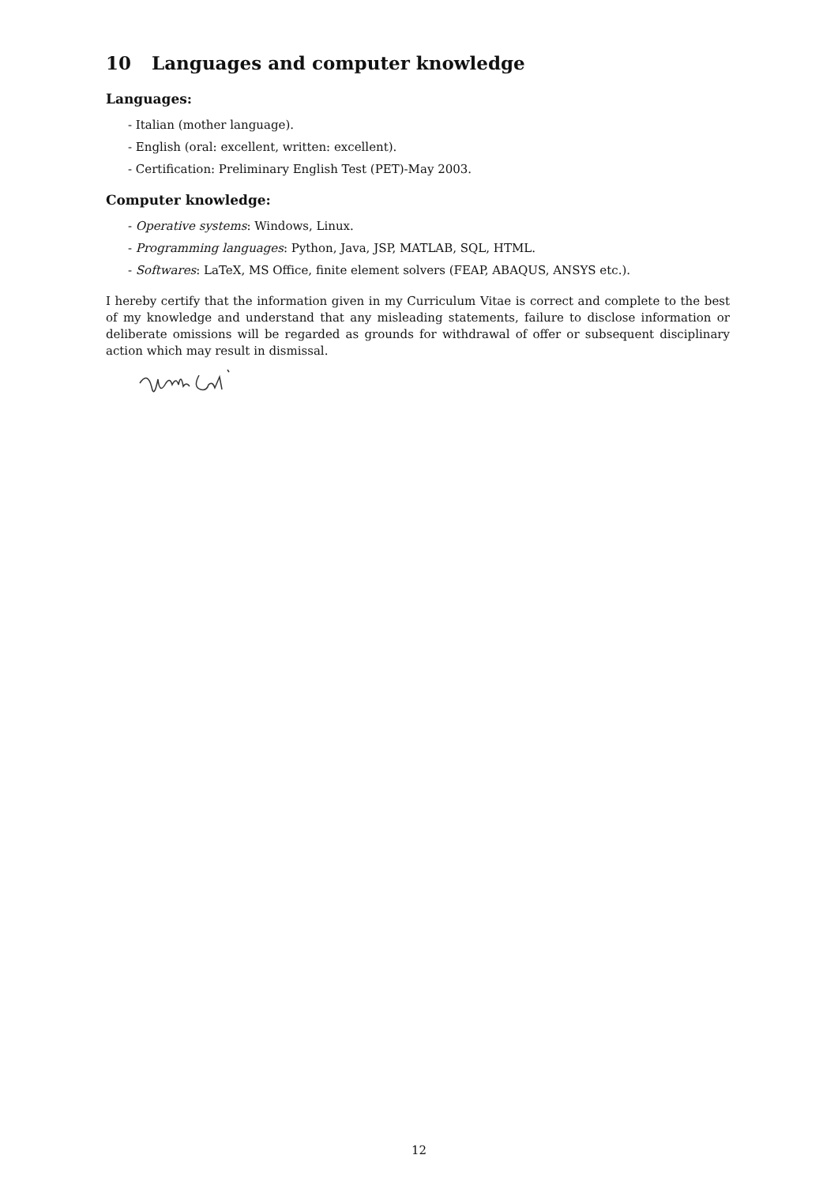10 Languages and computer knowledge
Languages:
- Italian (mother language).
- English (oral: excellent, written: excellent).
- Certification: Preliminary English Test (PET)-May 2003.
Computer knowledge:
- Operative systems: Windows, Linux.
- Programming languages: Python, Java, JSP, MATLAB, SQL, HTML.
- Softwares: LaTeX, MS Office, finite element solvers (FEAP, ABAQUS, ANSYS etc.).
I hereby certify that the information given in my Curriculum Vitae is correct and complete to the best of my knowledge and understand that any misleading statements, failure to disclose information or deliberate omissions will be regarded as grounds for withdrawal of offer or subsequent disciplinary action which may result in dismissal.
12